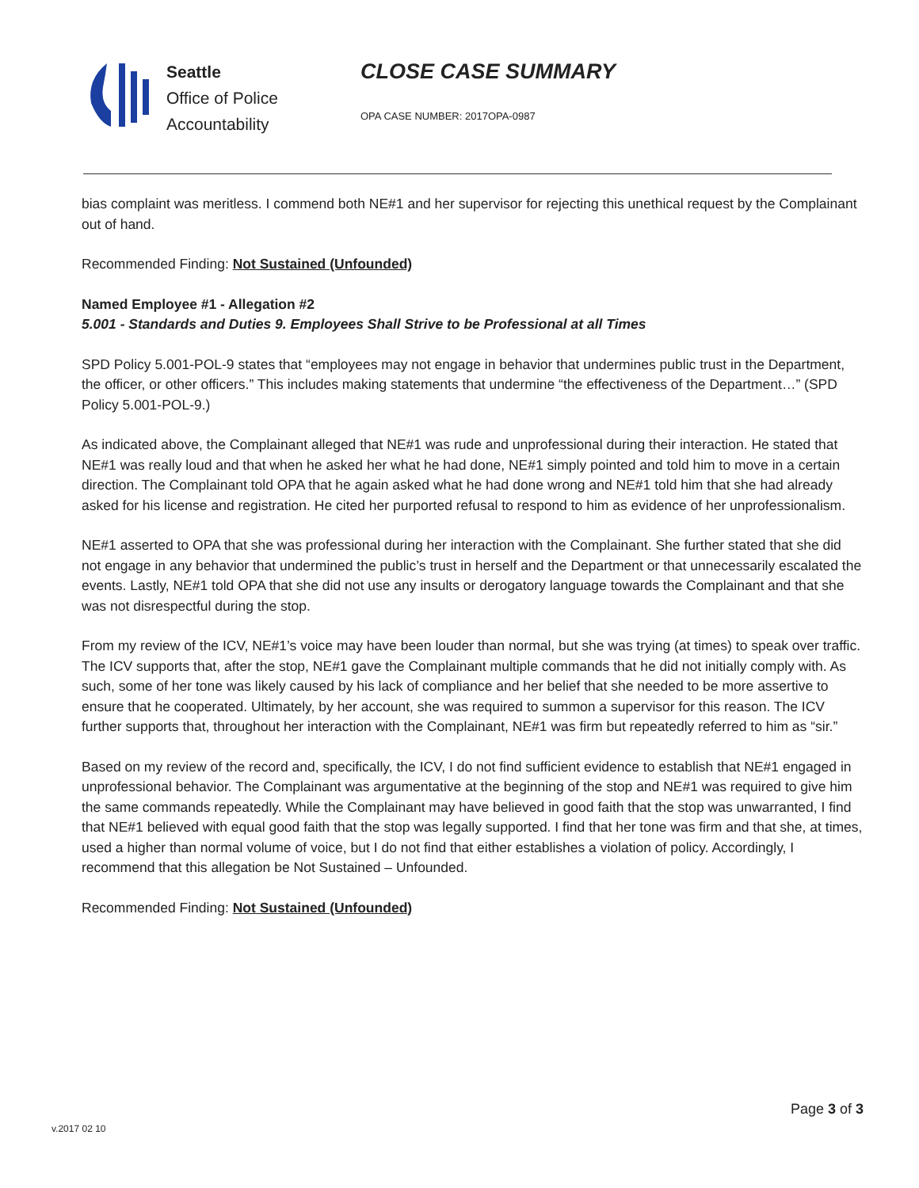Seattle
Office of Police
Accountability
CLOSE CASE SUMMARY
OPA CASE NUMBER: 2017OPA-0987
bias complaint was meritless. I commend both NE#1 and her supervisor for rejecting this unethical request by the Complainant out of hand.
Recommended Finding: Not Sustained (Unfounded)
Named Employee #1 - Allegation #2
5.001 - Standards and Duties 9. Employees Shall Strive to be Professional at all Times
SPD Policy 5.001-POL-9 states that “employees may not engage in behavior that undermines public trust in the Department, the officer, or other officers.” This includes making statements that undermine “the effectiveness of the Department…” (SPD Policy 5.001-POL-9.)
As indicated above, the Complainant alleged that NE#1 was rude and unprofessional during their interaction. He stated that NE#1 was really loud and that when he asked her what he had done, NE#1 simply pointed and told him to move in a certain direction. The Complainant told OPA that he again asked what he had done wrong and NE#1 told him that she had already asked for his license and registration. He cited her purported refusal to respond to him as evidence of her unprofessionalism.
NE#1 asserted to OPA that she was professional during her interaction with the Complainant. She further stated that she did not engage in any behavior that undermined the public’s trust in herself and the Department or that unnecessarily escalated the events. Lastly, NE#1 told OPA that she did not use any insults or derogatory language towards the Complainant and that she was not disrespectful during the stop.
From my review of the ICV, NE#1’s voice may have been louder than normal, but she was trying (at times) to speak over traffic. The ICV supports that, after the stop, NE#1 gave the Complainant multiple commands that he did not initially comply with. As such, some of her tone was likely caused by his lack of compliance and her belief that she needed to be more assertive to ensure that he cooperated. Ultimately, by her account, she was required to summon a supervisor for this reason. The ICV further supports that, throughout her interaction with the Complainant, NE#1 was firm but repeatedly referred to him as “sir.”
Based on my review of the record and, specifically, the ICV, I do not find sufficient evidence to establish that NE#1 engaged in unprofessional behavior. The Complainant was argumentative at the beginning of the stop and NE#1 was required to give him the same commands repeatedly. While the Complainant may have believed in good faith that the stop was unwarranted, I find that NE#1 believed with equal good faith that the stop was legally supported. I find that her tone was firm and that she, at times, used a higher than normal volume of voice, but I do not find that either establishes a violation of policy. Accordingly, I recommend that this allegation be Not Sustained – Unfounded.
Recommended Finding: Not Sustained (Unfounded)
v.2017 02 10
Page 3 of 3